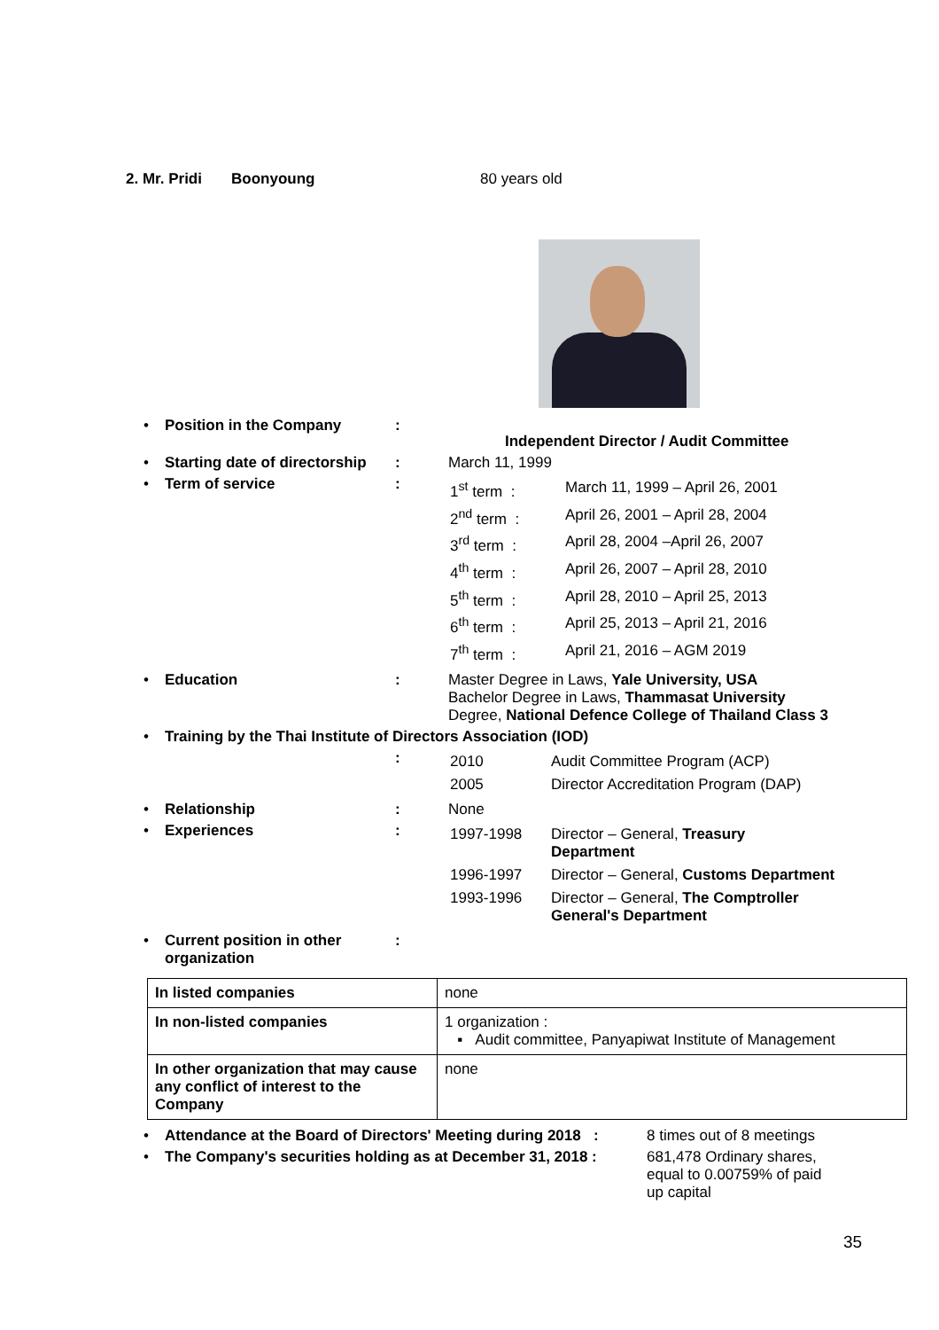2. Mr. Pridi Boonyoung 80 years old
| • | Position in the Company | : | Independent Director / Audit Committee |
| • | Starting date of directorship | : | March 11, 1999 |
| • | Term of service | : | / 1<sup>st</sup> term : / March 11, 1999 – April 26, 2001 / / 2<sup>nd</sup> term : / April 26, 2001 – April 28, 2004 / / 3<sup>rd</sup> term : / April 28, 2004 –April 26, 2007 / / 4<sup>th</sup> term : / April 26, 2007 – April 28, 2010 / / 5<sup>th</sup> term : / April 28, 2010 – April 25, 2013 / / 6<sup>th</sup> term : / April 25, 2013 – April 21, 2016 / / 7<sup>th</sup> term : / April 21, 2016 – AGM 2019 / |
| • | Education | : | Master Degree in Laws, Yale University, USA Bachelor Degree in Laws, Thammasat University Degree, National Defence College of Thailand Class 3 |
| • | Training by the Thai Institute of Directors Association (IOD) | | |
| | | : | / 2010 / Audit Committee Program (ACP) / / 2005 / Director Accreditation Program (DAP) / |
| • | Relationship | : | None |
| • | Experiences | : | / 1997-1998 / Director – General, Treasury Department / / 1996-1997 / Director – General, Customs Department / / 1993-1996 / Director – General, The Comptroller General's Department / |
| • | Current position in other organization | : | |
| In listed companies | none |
| In non-listed companies | 1 organization : ▪ Audit committee, Panyapiwat Institute of Management |
| In other organization that may cause any conflict of interest to the Company | none |
| • | Attendance at the Board of Directors' Meeting during 2018 : | 8 times out of 8 meetings |
| • | The Company's securities holding as at December 31, 2018 : | 681,478 Ordinary shares, equal to 0.00759% of paid up capital |
35